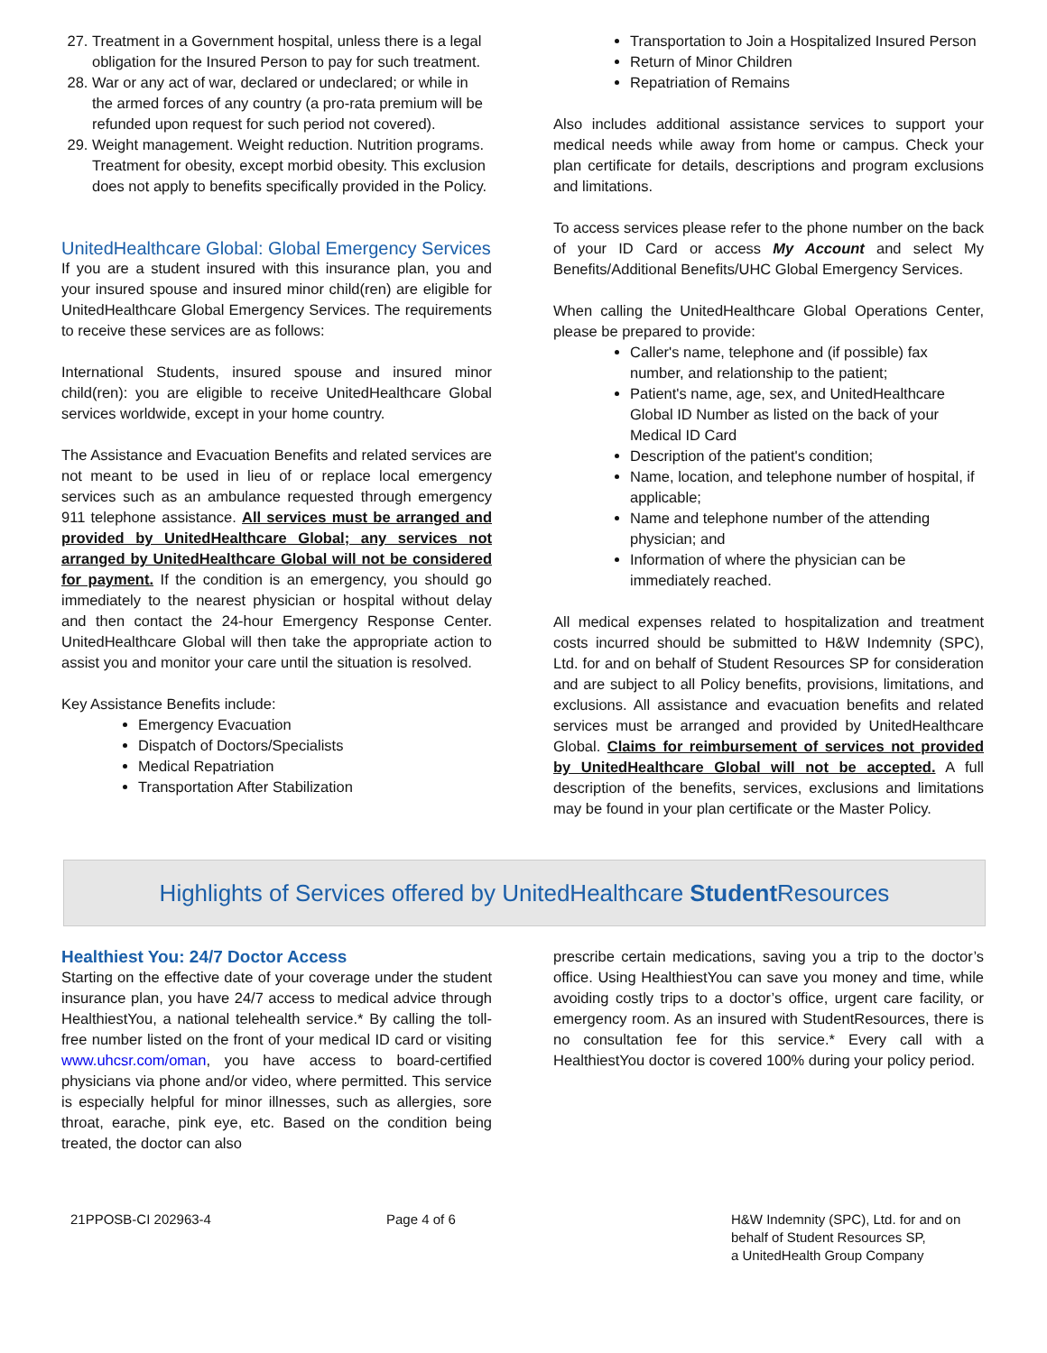27. Treatment in a Government hospital, unless there is a legal obligation for the Insured Person to pay for such treatment.
28. War or any act of war, declared or undeclared; or while in the armed forces of any country (a pro-rata premium will be refunded upon request for such period not covered).
29. Weight management. Weight reduction. Nutrition programs. Treatment for obesity, except morbid obesity. This exclusion does not apply to benefits specifically provided in the Policy.
UnitedHealthcare Global: Global Emergency Services
If you are a student insured with this insurance plan, you and your insured spouse and insured minor child(ren) are eligible for UnitedHealthcare Global Emergency Services. The requirements to receive these services are as follows:
International Students, insured spouse and insured minor child(ren): you are eligible to receive UnitedHealthcare Global services worldwide, except in your home country.
The Assistance and Evacuation Benefits and related services are not meant to be used in lieu of or replace local emergency services such as an ambulance requested through emergency 911 telephone assistance. All services must be arranged and provided by UnitedHealthcare Global; any services not arranged by UnitedHealthcare Global will not be considered for payment. If the condition is an emergency, you should go immediately to the nearest physician or hospital without delay and then contact the 24-hour Emergency Response Center. UnitedHealthcare Global will then take the appropriate action to assist you and monitor your care until the situation is resolved.
Key Assistance Benefits include:
Emergency Evacuation
Dispatch of Doctors/Specialists
Medical Repatriation
Transportation After Stabilization
Transportation to Join a Hospitalized Insured Person
Return of Minor Children
Repatriation of Remains
Also includes additional assistance services to support your medical needs while away from home or campus. Check your plan certificate for details, descriptions and program exclusions and limitations.
To access services please refer to the phone number on the back of your ID Card or access My Account and select My Benefits/Additional Benefits/UHC Global Emergency Services.
When calling the UnitedHealthcare Global Operations Center, please be prepared to provide:
Caller's name, telephone and (if possible) fax number, and relationship to the patient;
Patient's name, age, sex, and UnitedHealthcare Global ID Number as listed on the back of your Medical ID Card
Description of the patient's condition;
Name, location, and telephone number of hospital, if applicable;
Name and telephone number of the attending physician; and
Information of where the physician can be immediately reached.
All medical expenses related to hospitalization and treatment costs incurred should be submitted to H&W Indemnity (SPC), Ltd. for and on behalf of Student Resources SP for consideration and are subject to all Policy benefits, provisions, limitations, and exclusions. All assistance and evacuation benefits and related services must be arranged and provided by UnitedHealthcare Global. Claims for reimbursement of services not provided by UnitedHealthcare Global will not be accepted. A full description of the benefits, services, exclusions and limitations may be found in your plan certificate or the Master Policy.
Highlights of Services offered by UnitedHealthcare Student Resources
Healthiest You: 24/7 Doctor Access
Starting on the effective date of your coverage under the student insurance plan, you have 24/7 access to medical advice through HealthiestYou, a national telehealth service.* By calling the toll-free number listed on the front of your medical ID card or visiting www.uhcsr.com/oman, you have access to board-certified physicians via phone and/or video, where permitted. This service is especially helpful for minor illnesses, such as allergies, sore throat, earache, pink eye, etc. Based on the condition being treated, the doctor can also
prescribe certain medications, saving you a trip to the doctor’s office. Using HealthiestYou can save you money and time, while avoiding costly trips to a doctor’s office, urgent care facility, or emergency room. As an insured with StudentResources, there is no consultation fee for this service.* Every call with a HealthiestYou doctor is covered 100% during your policy period.
21PPOSB-CI 202963-4 Page 4 of 6 H&W Indemnity (SPC), Ltd. for and on
behalf of Student Resources SP,
a UnitedHealth Group Company